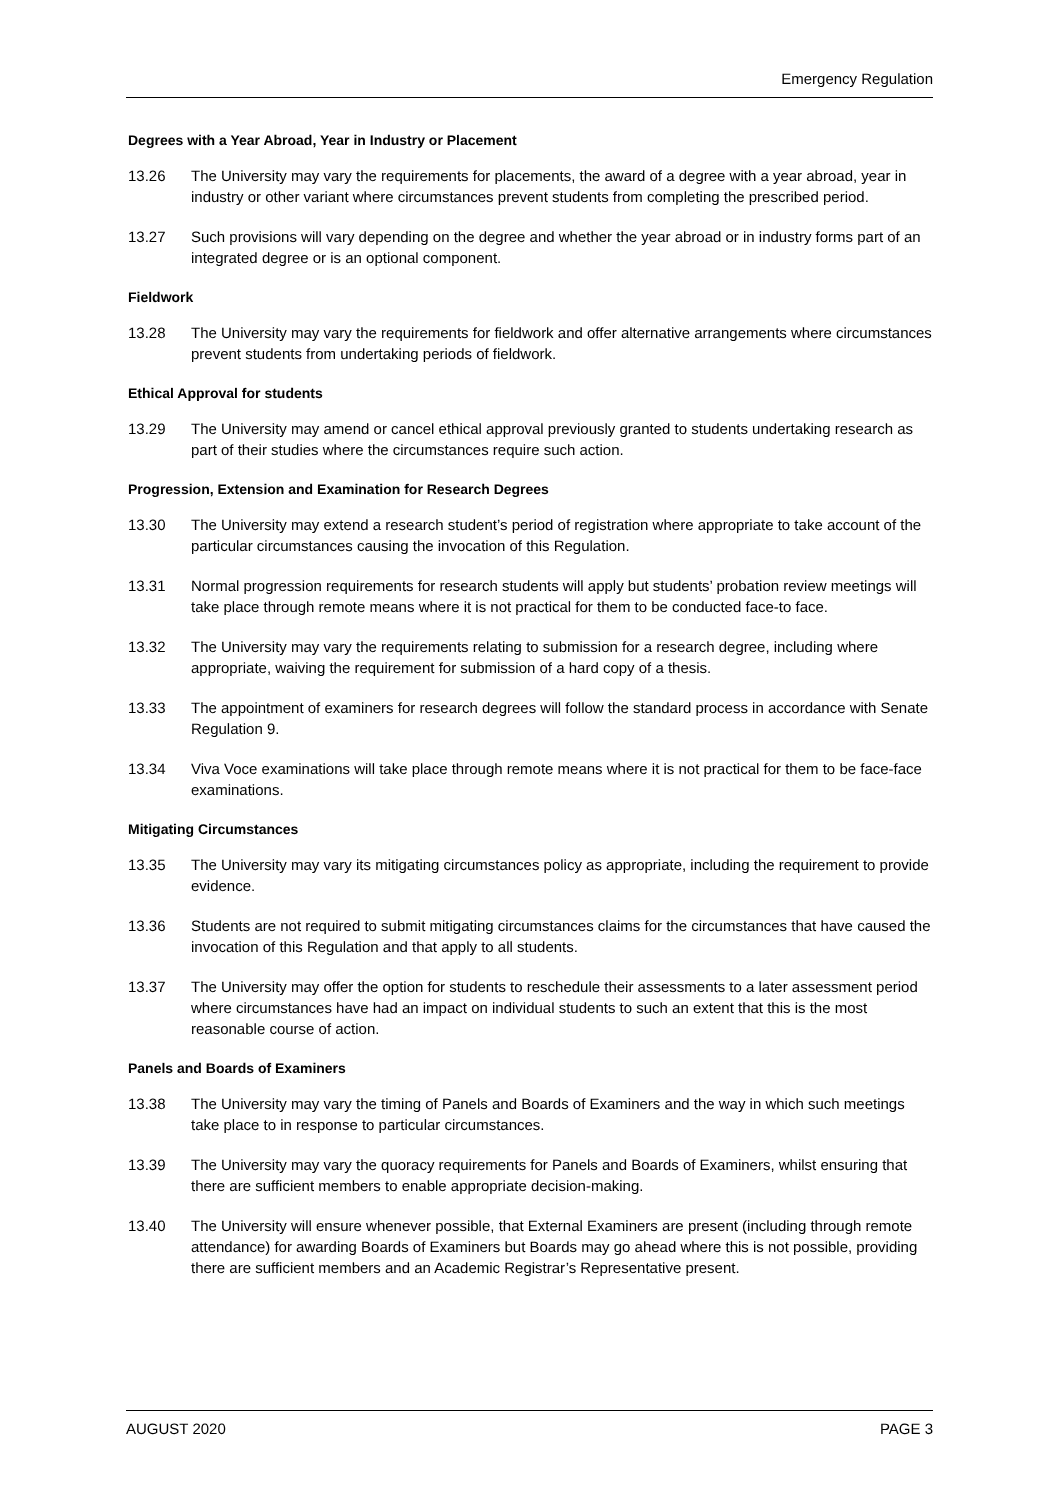Emergency Regulation
Degrees with a Year Abroad, Year in Industry or Placement
13.26 The University may vary the requirements for placements, the award of a degree with a year abroad, year in industry or other variant where circumstances prevent students from completing the prescribed period.
13.27 Such provisions will vary depending on the degree and whether the year abroad or in industry forms part of an integrated degree or is an optional component.
Fieldwork
13.28 The University may vary the requirements for fieldwork and offer alternative arrangements where circumstances prevent students from undertaking periods of fieldwork.
Ethical Approval for students
13.29 The University may amend or cancel ethical approval previously granted to students undertaking research as part of their studies where the circumstances require such action.
Progression, Extension and Examination for Research Degrees
13.30 The University may extend a research student’s period of registration where appropriate to take account of the particular circumstances causing the invocation of this Regulation.
13.31 Normal progression requirements for research students will apply but students’ probation review meetings will take place through remote means where it is not practical for them to be conducted face-to face.
13.32 The University may vary the requirements relating to submission for a research degree, including where appropriate, waiving the requirement for submission of a hard copy of a thesis.
13.33 The appointment of examiners for research degrees will follow the standard process in accordance with Senate Regulation 9.
13.34 Viva Voce examinations will take place through remote means where it is not practical for them to be face-face examinations.
Mitigating Circumstances
13.35 The University may vary its mitigating circumstances policy as appropriate, including the requirement to provide evidence.
13.36 Students are not required to submit mitigating circumstances claims for the circumstances that have caused the invocation of this Regulation and that apply to all students.
13.37 The University may offer the option for students to reschedule their assessments to a later assessment period where circumstances have had an impact on individual students to such an extent that this is the most reasonable course of action.
Panels and Boards of Examiners
13.38 The University may vary the timing of Panels and Boards of Examiners and the way in which such meetings take place to in response to particular circumstances.
13.39 The University may vary the quoracy requirements for Panels and Boards of Examiners, whilst ensuring that there are sufficient members to enable appropriate decision-making.
13.40 The University will ensure whenever possible, that External Examiners are present (including through remote attendance) for awarding Boards of Examiners but Boards may go ahead where this is not possible, providing there are sufficient members and an Academic Registrar’s Representative present.
AUGUST 2020 PAGE 3